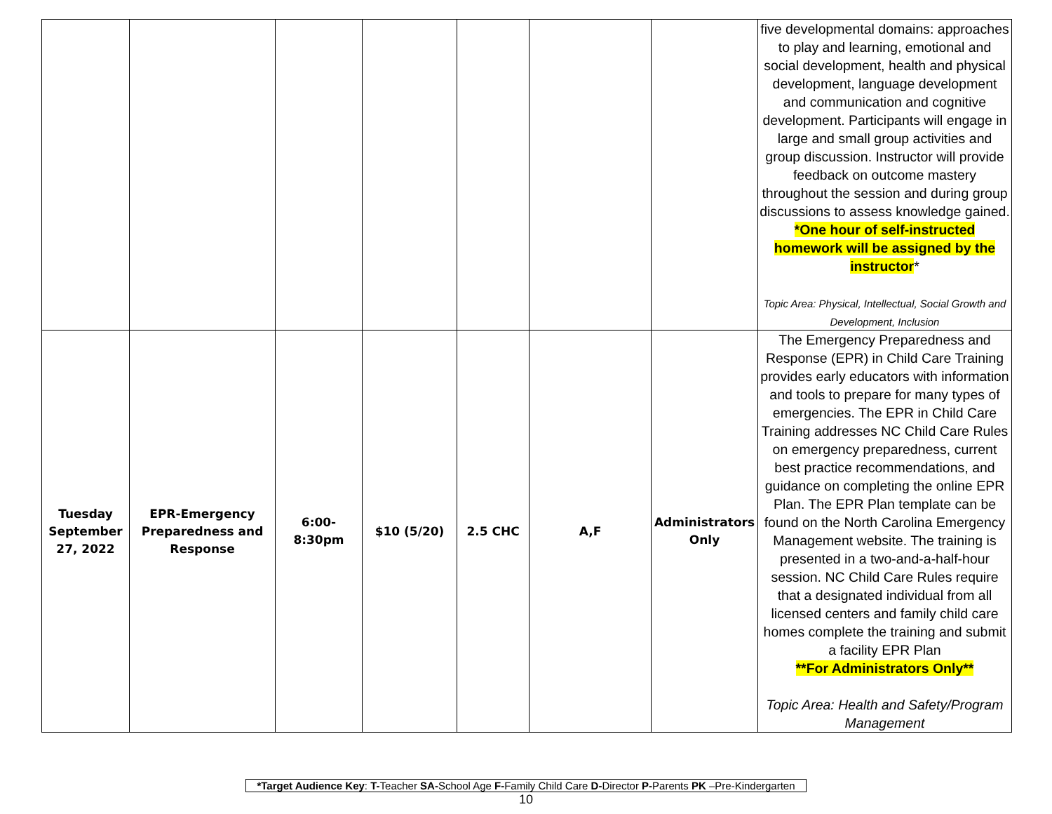| | | | | | | | five developmental domains: approaches to play and learning, emotional and social development, health and physical development, language development and communication and cognitive development. Participants will engage in large and small group activities and group discussion. Instructor will provide feedback on outcome mastery throughout the session and during group discussions to assess knowledge gained. *One hour of self-instructed homework will be assigned by the instructor * Topic Area: Physical, Intellectual, Social Growth and Development, Inclusion |
| Tuesday September 27, 2022 | EPR-Emergency Preparedness and Response | 6:00- 8:30pm | $10 (5/20) | 2.5 CHC | A,F | Administrators Only | The Emergency Preparedness and Response (EPR) in Child Care Training provides early educators with information and tools to prepare for many types of emergencies. The EPR in Child Care Training addresses NC Child Care Rules on emergency preparedness, current best practice recommendations, and guidance on completing the online EPR Plan. The EPR Plan template can be found on the North Carolina Emergency Management website. The training is presented in a two-and-a-half-hour session. NC Child Care Rules require that a designated individual from all licensed centers and family child care homes complete the training and submit a facility EPR Plan **For Administrators Only** Topic Area: Health and Safety/Program Management |
*Target Audience Key: T-Teacher SA-School Age F-Family Child Care D-Director P-Parents PK –Pre-Kindergarten
10